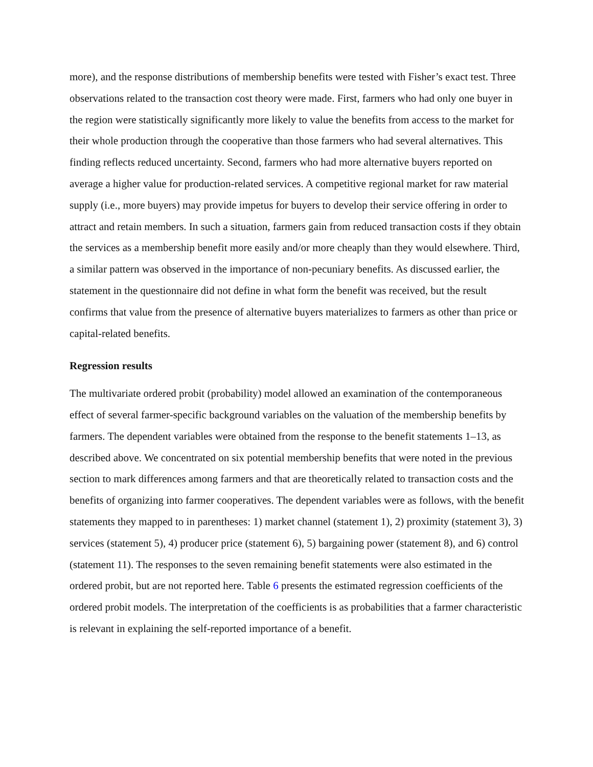more), and the response distributions of membership benefits were tested with Fisher’s exact test. Three observations related to the transaction cost theory were made. First, farmers who had only one buyer in the region were statistically significantly more likely to value the benefits from access to the market for their whole production through the cooperative than those farmers who had several alternatives. This finding reflects reduced uncertainty. Second, farmers who had more alternative buyers reported on average a higher value for production-related services. A competitive regional market for raw material supply (i.e., more buyers) may provide impetus for buyers to develop their service offering in order to attract and retain members. In such a situation, farmers gain from reduced transaction costs if they obtain the services as a membership benefit more easily and/or more cheaply than they would elsewhere. Third, a similar pattern was observed in the importance of non-pecuniary benefits. As discussed earlier, the statement in the questionnaire did not define in what form the benefit was received, but the result confirms that value from the presence of alternative buyers materializes to farmers as other than price or capital-related benefits.
Regression results
The multivariate ordered probit (probability) model allowed an examination of the contemporaneous effect of several farmer-specific background variables on the valuation of the membership benefits by farmers. The dependent variables were obtained from the response to the benefit statements 1–13, as described above. We concentrated on six potential membership benefits that were noted in the previous section to mark differences among farmers and that are theoretically related to transaction costs and the benefits of organizing into farmer cooperatives. The dependent variables were as follows, with the benefit statements they mapped to in parentheses: 1) market channel (statement 1), 2) proximity (statement 3), 3) services (statement 5), 4) producer price (statement 6), 5) bargaining power (statement 8), and 6) control (statement 11). The responses to the seven remaining benefit statements were also estimated in the ordered probit, but are not reported here. Table 6 presents the estimated regression coefficients of the ordered probit models. The interpretation of the coefficients is as probabilities that a farmer characteristic is relevant in explaining the self-reported importance of a benefit.